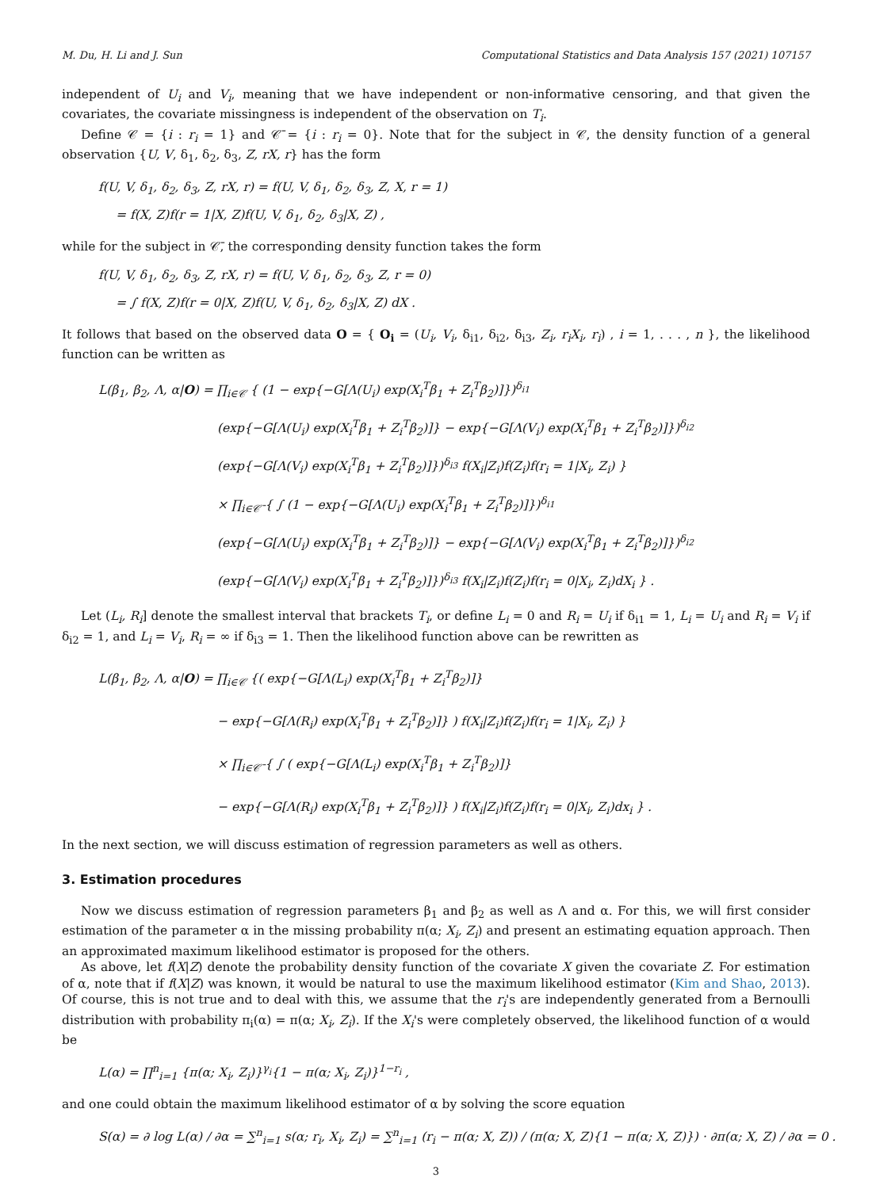M. Du, H. Li and J. Sun Computational Statistics and Data Analysis 157 (2021) 107157
independent of U<sub>i</sub> and V<sub>i</sub>, meaning that we have independent or non-informative censoring, and that given the covariates, the covariate missingness is independent of the observation on T<sub>i</sub>.
Define 𝒞 = {i : r<sub>i</sub> = 1} and 𝒞̄ = {i : r<sub>i</sub> = 0}. Note that for the subject in 𝒞, the density function of a general observation {U, V, δ<sub>1</sub>, δ<sub>2</sub>, δ<sub>3</sub>, Z, rX, r} has the form
f(U, V, δ<sub>1</sub>, δ<sub>2</sub>, δ<sub>3</sub>, Z, rX, r) = f(U, V, δ<sub>1</sub>, δ<sub>2</sub>, δ<sub>3</sub>, Z, X, r = 1)
= f(X, Z)f(r = 1|X, Z)f(U, V, δ<sub>1</sub>, δ<sub>2</sub>, δ<sub>3</sub>|X, Z) ,
while for the subject in 𝒞̄, the corresponding density function takes the form
f(U, V, δ<sub>1</sub>, δ<sub>2</sub>, δ<sub>3</sub>, Z, rX, r) = f(U, V, δ<sub>1</sub>, δ<sub>2</sub>, δ<sub>3</sub>, Z, r = 0)
= ∫ f(X, Z)f(r = 0|X, Z)f(U, V, δ<sub>1</sub>, δ<sub>2</sub>, δ<sub>3</sub>|X, Z) dX .
It follows that based on the observed data O = { O<sub>i</sub> = (U<sub>i</sub>, V<sub>i</sub>, δ<sub>i1</sub>, δ<sub>i2</sub>, δ<sub>i3</sub>, Z<sub>i</sub>, r<sub>i</sub>X<sub>i</sub>, r<sub>i</sub>) , i = 1, . . . , n }, the likelihood function can be written as
L(β<sub>1</sub>, β<sub>2</sub>, Λ, α|O) = ∏<sub>i∈𝒞</sub> { (1 − exp{−G[Λ(U<sub>i</sub>) exp(X<sub>i</sub><sup>T</sup>β<sub>1</sub> + Z<sub>i</sub><sup>T</sup>β<sub>2</sub>)]})<sup>δ<sub>i1</sub></sup>
(exp{−G[Λ(U<sub>i</sub>) exp(X<sub>i</sub><sup>T</sup>β<sub>1</sub> + Z<sub>i</sub><sup>T</sup>β<sub>2</sub>)]} − exp{−G[Λ(V<sub>i</sub>) exp(X<sub>i</sub><sup>T</sup>β<sub>1</sub> + Z<sub>i</sub><sup>T</sup>β<sub>2</sub>)]})<sup>δ<sub>i2</sub></sup>
(exp{−G[Λ(V<sub>i</sub>) exp(X<sub>i</sub><sup>T</sup>β<sub>1</sub> + Z<sub>i</sub><sup>T</sup>β<sub>2</sub>)]})<sup>δ<sub>i3</sub></sup> f(X<sub>i</sub>|Z<sub>i</sub>)f(Z<sub>i</sub>)f(r<sub>i</sub> = 1|X<sub>i</sub>, Z<sub>i</sub>) }
× ∏<sub>i∈𝒞̄</sub> { ∫ (1 − exp{−G[Λ(U<sub>i</sub>) exp(X<sub>i</sub><sup>T</sup>β<sub>1</sub> + Z<sub>i</sub><sup>T</sup>β<sub>2</sub>)]})<sup>δ<sub>i1</sub></sup>
(exp{−G[Λ(U<sub>i</sub>) exp(X<sub>i</sub><sup>T</sup>β<sub>1</sub> + Z<sub>i</sub><sup>T</sup>β<sub>2</sub>)]} − exp{−G[Λ(V<sub>i</sub>) exp(X<sub>i</sub><sup>T</sup>β<sub>1</sub> + Z<sub>i</sub><sup>T</sup>β<sub>2</sub>)]})<sup>δ<sub>i2</sub></sup>
(exp{−G[Λ(V<sub>i</sub>) exp(X<sub>i</sub><sup>T</sup>β<sub>1</sub> + Z<sub>i</sub><sup>T</sup>β<sub>2</sub>)]})<sup>δ<sub>i3</sub></sup> f(X<sub>i</sub>|Z<sub>i</sub>)f(Z<sub>i</sub>)f(r<sub>i</sub> = 0|X<sub>i</sub>, Z<sub>i</sub>)dX<sub>i</sub> } .
Let (L<sub>i</sub>, R<sub>i</sub>] denote the smallest interval that brackets T<sub>i</sub>, or define L<sub>i</sub> = 0 and R<sub>i</sub> = U<sub>i</sub> if δ<sub>i1</sub> = 1, L<sub>i</sub> = U<sub>i</sub> and R<sub>i</sub> = V<sub>i</sub> if δ<sub>i2</sub> = 1, and L<sub>i</sub> = V<sub>i</sub>, R<sub>i</sub> = ∞ if δ<sub>i3</sub> = 1. Then the likelihood function above can be rewritten as
L(β<sub>1</sub>, β<sub>2</sub>, Λ, α|O) = ∏<sub>i∈𝒞</sub> {( exp{−G[Λ(L<sub>i</sub>) exp(X<sub>i</sub><sup>T</sup>β<sub>1</sub> + Z<sub>i</sub><sup>T</sup>β<sub>2</sub>)]}
− exp{−G[Λ(R<sub>i</sub>) exp(X<sub>i</sub><sup>T</sup>β<sub>1</sub> + Z<sub>i</sub><sup>T</sup>β<sub>2</sub>)]} ) f(X<sub>i</sub>|Z<sub>i</sub>)f(Z<sub>i</sub>)f(r<sub>i</sub> = 1|X<sub>i</sub>, Z<sub>i</sub>) }
× ∏<sub>i∈𝒞̄</sub> { ∫ ( exp{−G[Λ(L<sub>i</sub>) exp(X<sub>i</sub><sup>T</sup>β<sub>1</sub> + Z<sub>i</sub><sup>T</sup>β<sub>2</sub>)]}
− exp{−G[Λ(R<sub>i</sub>) exp(X<sub>i</sub><sup>T</sup>β<sub>1</sub> + Z<sub>i</sub><sup>T</sup>β<sub>2</sub>)]} ) f(X<sub>i</sub>|Z<sub>i</sub>)f(Z<sub>i</sub>)f(r<sub>i</sub> = 0|X<sub>i</sub>, Z<sub>i</sub>)dx<sub>i</sub> } .
In the next section, we will discuss estimation of regression parameters as well as others.
3. Estimation procedures
Now we discuss estimation of regression parameters β<sub>1</sub> and β<sub>2</sub> as well as Λ and α. For this, we will first consider estimation of the parameter α in the missing probability π(α; X<sub>i</sub>, Z<sub>i</sub>) and present an estimating equation approach. Then an approximated maximum likelihood estimator is proposed for the others.
As above, let f(X|Z) denote the probability density function of the covariate X given the covariate Z. For estimation of α, note that if f(X|Z) was known, it would be natural to use the maximum likelihood estimator (Kim and Shao, 2013). Of course, this is not true and to deal with this, we assume that the r<sub>i</sub>'s are independently generated from a Bernoulli distribution with probability π<sub>i</sub>(α) = π(α; X<sub>i</sub>, Z<sub>i</sub>). If the X<sub>i</sub>'s were completely observed, the likelihood function of α would be
L(α) = ∏<sup>n</sup><sub>i=1</sub> {π(α; X<sub>i</sub>, Z<sub>i</sub>)}<sup>γ<sub>i</sub></sup>{1 − π(α; X<sub>i</sub>, Z<sub>i</sub>)}<sup>1−r<sub>i</sub></sup> ,
and one could obtain the maximum likelihood estimator of α by solving the score equation
S(α) = ∂ log L(α) / ∂α = ∑<sup>n</sup><sub>i=1</sub> s(α; r<sub>i</sub>, X<sub>i</sub>, Z<sub>i</sub>) = ∑<sup>n</sup><sub>i=1</sub> (r<sub>i</sub> − π(α; X, Z)) / (π(α; X, Z){1 − π(α; X, Z)}) · ∂π(α; X, Z) / ∂α = 0 .
3